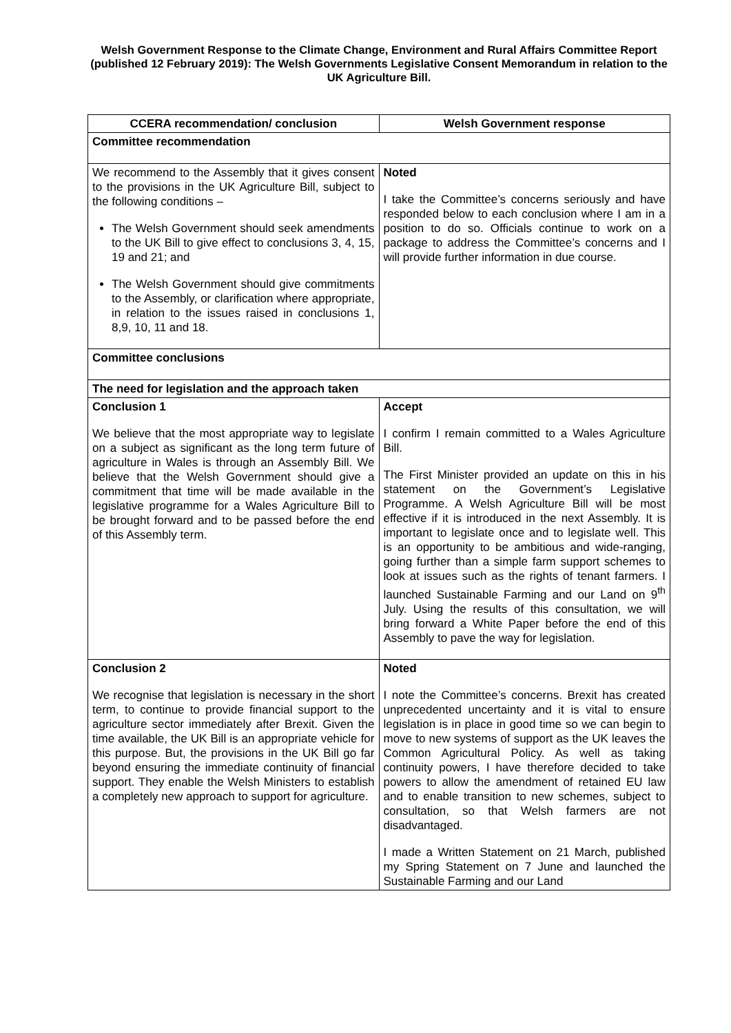Welsh Government Response to the Climate Change, Environment and Rural Affairs Committee Report (published 12 February 2019): The Welsh Governments Legislative Consent Memorandum in relation to the UK Agriculture Bill.
| CCERA recommendation/ conclusion | Welsh Government response |
| --- | --- |
| Committee recommendation | |
| We recommend to the Assembly that it gives consent to the provisions in the UK Agriculture Bill, subject to the following conditions – The Welsh Government should seek amendments to the UK Bill to give effect to conclusions 3, 4, 15, 19 and 21; and The Welsh Government should give commitments to the Assembly, or clarification where appropriate, in relation to the issues raised in conclusions 1, 8,9, 10, 11 and 18. | Noted I take the Committee’s concerns seriously and have responded below to each conclusion where I am in a position to do so. Officials continue to work on a package to address the Committee’s concerns and I will provide further information in due course. |
| Committee conclusions | |
| The need for legislation and the approach taken | |
| Conclusion 1 We believe that the most appropriate way to legislate on a subject as significant as the long term future of agriculture in Wales is through an Assembly Bill. We believe that the Welsh Government should give a commitment that time will be made available in the legislative programme for a Wales Agriculture Bill to be brought forward and to be passed before the end of this Assembly term. | Accept I confirm I remain committed to a Wales Agriculture Bill. The First Minister provided an update on this in his statement on the Government’s Legislative Programme. A Welsh Agriculture Bill will be most effective if it is introduced in the next Assembly. It is important to legislate once and to legislate well. This is an opportunity to be ambitious and wide-ranging, going further than a simple farm support schemes to look at issues such as the rights of tenant farmers. I launched Sustainable Farming and our Land on 9<sup>th</sup> July. Using the results of this consultation, we will bring forward a White Paper before the end of this Assembly to pave the way for legislation. |
| Conclusion 2 We recognise that legislation is necessary in the short term, to continue to provide financial support to the agriculture sector immediately after Brexit. Given the time available, the UK Bill is an appropriate vehicle for this purpose. But, the provisions in the UK Bill go far beyond ensuring the immediate continuity of financial support. They enable the Welsh Ministers to establish a completely new approach to support for agriculture. | Noted I note the Committee’s concerns. Brexit has created unprecedented uncertainty and it is vital to ensure legislation is in place in good time so we can begin to move to new systems of support as the UK leaves the Common Agricultural Policy. As well as taking continuity powers, I have therefore decided to take powers to allow the amendment of retained EU law and to enable transition to new schemes, subject to consultation, so that Welsh farmers are not disadvantaged. I made a Written Statement on 21 March, published my Spring Statement on 7 June and launched the Sustainable Farming and our Land |